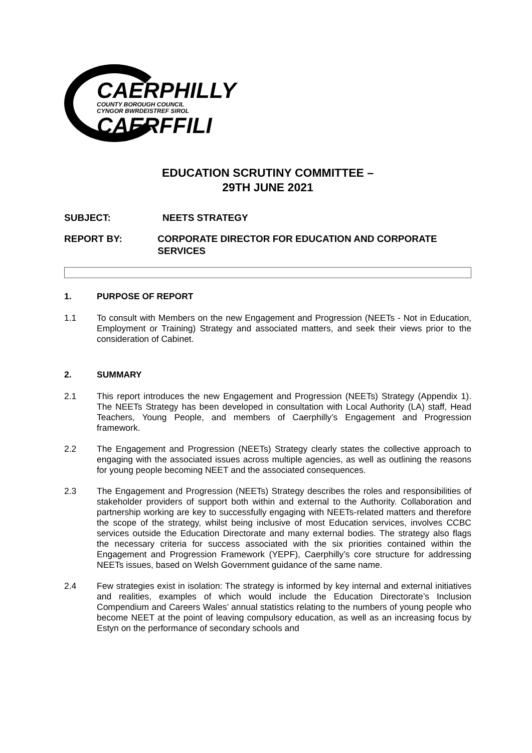CAERPHILLY
COUNTY BOROUGH COUNCIL
CYNGOR BWRDEISTREF SIROL
CAERFFILI
EDUCATION SCRUTINY COMMITTEE –
29TH JUNE 2021
SUBJECT: NEETS STRATEGY
REPORT BY: CORPORATE DIRECTOR FOR EDUCATION AND CORPORATE SERVICES
1. PURPOSE OF REPORT
1.1 To consult with Members on the new Engagement and Progression (NEETs - Not in Education, Employment or Training) Strategy and associated matters, and seek their views prior to the consideration of Cabinet.
2. SUMMARY
2.1 This report introduces the new Engagement and Progression (NEETs) Strategy (Appendix 1). The NEETs Strategy has been developed in consultation with Local Authority (LA) staff, Head Teachers, Young People, and members of Caerphilly’s Engagement and Progression framework.
2.2 The Engagement and Progression (NEETs) Strategy clearly states the collective approach to engaging with the associated issues across multiple agencies, as well as outlining the reasons for young people becoming NEET and the associated consequences.
2.3 The Engagement and Progression (NEETs) Strategy describes the roles and responsibilities of stakeholder providers of support both within and external to the Authority. Collaboration and partnership working are key to successfully engaging with NEETs-related matters and therefore the scope of the strategy, whilst being inclusive of most Education services, involves CCBC services outside the Education Directorate and many external bodies. The strategy also flags the necessary criteria for success associated with the six priorities contained within the Engagement and Progression Framework (YEPF), Caerphilly’s core structure for addressing NEETs issues, based on Welsh Government guidance of the same name.
2.4 Few strategies exist in isolation: The strategy is informed by key internal and external initiatives and realities, examples of which would include the Education Directorate’s Inclusion Compendium and Careers Wales’ annual statistics relating to the numbers of young people who become NEET at the point of leaving compulsory education, as well as an increasing focus by Estyn on the performance of secondary schools and